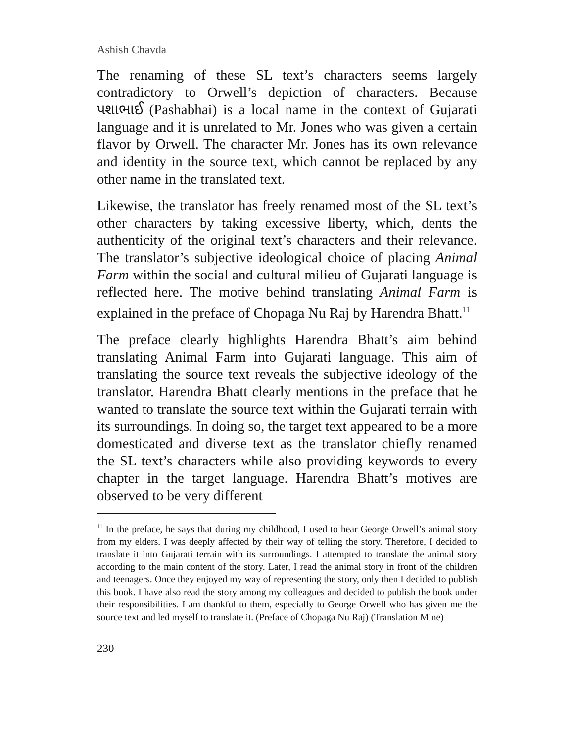Ashish Chavda
The renaming of these SL text’s characters seems largely contradictory to Orwell’s depiction of characters. Because પશાભાઈ (Pashabhai) is a local name in the context of Gujarati language and it is unrelated to Mr. Jones who was given a certain flavor by Orwell. The character Mr. Jones has its own relevance and identity in the source text, which cannot be replaced by any other name in the translated text.
Likewise, the translator has freely renamed most of the SL text’s other characters by taking excessive liberty, which, dents the authenticity of the original text’s characters and their relevance. The translator’s subjective ideological choice of placing Animal Farm within the social and cultural milieu of Gujarati language is reflected here. The motive behind translating Animal Farm is explained in the preface of Chopaga Nu Raj by Harendra Bhatt.<sup>11</sup>
The preface clearly highlights Harendra Bhatt’s aim behind translating Animal Farm into Gujarati language. This aim of translating the source text reveals the subjective ideology of the translator. Harendra Bhatt clearly mentions in the preface that he wanted to translate the source text within the Gujarati terrain with its surroundings. In doing so, the target text appeared to be a more domesticated and diverse text as the translator chiefly renamed the SL text’s characters while also providing keywords to every chapter in the target language. Harendra Bhatt’s motives are observed to be very different
<sup>11</sup> In the preface, he says that during my childhood, I used to hear George Orwell’s animal story from my elders. I was deeply affected by their way of telling the story. Therefore, I decided to translate it into Gujarati terrain with its surroundings. I attempted to translate the animal story according to the main content of the story. Later, I read the animal story in front of the children and teenagers. Once they enjoyed my way of representing the story, only then I decided to publish this book. I have also read the story among my colleagues and decided to publish the book under their responsibilities. I am thankful to them, especially to George Orwell who has given me the source text and led myself to translate it. (Preface of Chopaga Nu Raj) (Translation Mine)
230